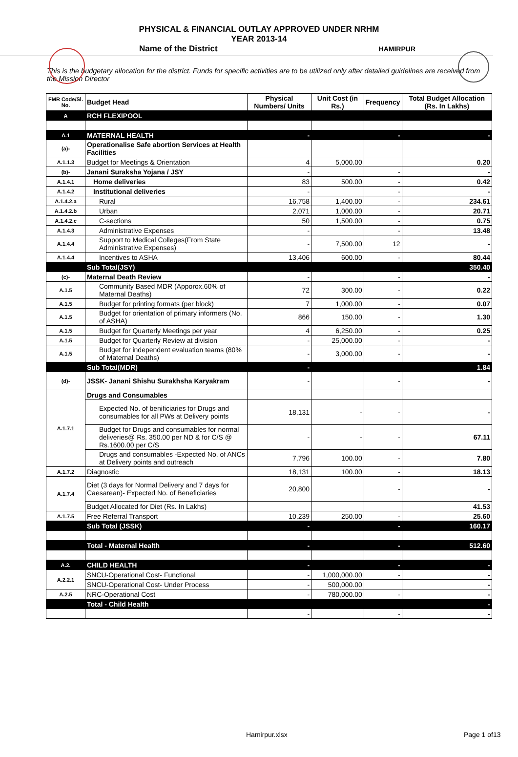PHYSICAL & FINANCIAL OUTLAY APPROVED UNDER NRHM
YEAR 2013-14
Name of the District HAMIRPUR
This is the budgetary allocation for the district. Funds for specific activities are to be utilized only after detailed guidelines are received from the Mission Director
| FMR Code/Sl. No. | Budget Head | Physical Numbers/ Units | Unit Cost (in Rs.) | Frequency | Total Budget Allocation (Rs. In Lakhs) |
| --- | --- | --- | --- | --- | --- |
| A | RCH FLEXIPOOL | | | | |
| A.1 | MATERNAL HEALTH | - | | - | - |
| (a)- | Operationalise Safe abortion Services at Health Facilities | | | | |
| A.1.1.3 | Budget for Meetings & Orientation | 4 | 5,000.00 | | 0.20 |
| (b)- | Janani Suraksha Yojana / JSY | - | | - | - |
| A.1.4.1 | Home deliveries | 83 | 500.00 | - | 0.42 |
| A.1.4.2 | Institutional deliveries | - | | - | - |
| A.1.4.2.a | Rural | 16,758 | 1,400.00 | - | 234.61 |
| A.1.4.2.b | Urban | 2,071 | 1,000.00 | - | 20.71 |
| A.1.4.2.c | C-sections | 50 | 1,500.00 | - | 0.75 |
| A.1.4.3 | Administrative Expenses | - | | - | 13.48 |
| A.1.4.4 | Support to Medical Colleges(From State Administrative Expenses) | - | 7,500.00 | 12 | - |
| A.1.4.4 | Incentives to ASHA | 13,406 | 600.00 | - | 80.44 |
| | Sub Total(JSY) | | | | 350.40 |
| (c)- | Maternal Death Review | - | | - | - |
| A.1.5 | Community Based MDR (Apporox.60% of Maternal Deaths) | 72 | 300.00 | - | 0.22 |
| A.1.5 | Budget for printing formats (per block) | 7 | 1,000.00 | - | 0.07 |
| A.1.5 | Budget for orientation of primary informers (No. of ASHA) | 866 | 150.00 | - | 1.30 |
| A.1.5 | Budget for Quarterly Meetings per year | 4 | 6,250.00 | - | 0.25 |
| A.1.5 | Budget for Quarterly Review at division | - | 25,000.00 | - | - |
| A.1.5 | Budget for independent evaluation teams (80% of Maternal Deaths) | - | 3,000.00 | - | - |
| | Sub Total(MDR) | - | | | 1.84 |
| (d)- | JSSK- Janani Shishu Surakhsha Karyakram | - | | - | - |
| A.1.7.1 | Drugs and Consumables | | | | |
| | Expected No. of benificiaries for Drugs and consumables for all PWs at Delivery points | 18,131 | - | - | - |
| | Budget for Drugs and consumables for normal deliveries@ Rs. 350.00 per ND & for C/S @ Rs.1600.00 per C/S | - | - | - | 67.11 |
| | Drugs and consumables -Expected No. of ANCs at Delivery points and outreach | 7,796 | 100.00 | - | 7.80 |
| A.1.7.2 | Diagnostic | 18,131 | 100.00 | - | 18.13 |
| A.1.7.4 | Diet (3 days for Normal Delivery and 7 days for Caesarean)- Expected No. of Beneficiaries | 20,800 | | - | - |
| | Budget Allocated for Diet (Rs. In Lakhs) | | | | 41.53 |
| A.1.7.5 | Free Referral Transport | 10,239 | 250.00 | - | 25.60 |
| | Sub Total (JSSK) | - | | - | 160.17 |
| | Total - Maternal Health | - | | - | 512.60 |
| A.2. | CHILD HEALTH | - | | - | - |
| A.2.2.1 | SNCU-Operational Cost- Functional | - | 1,000,000.00 | - | - |
| | SNCU-Operational Cost- Under Process | - | 500,000.00 | | - |
| A.2.5 | NRC-Operational Cost | - | 780,000.00 | - | - |
| | Total - Child Health | | | | - |
| | | - | | - | - |
Hamirpur.xlsx Page 1 of13